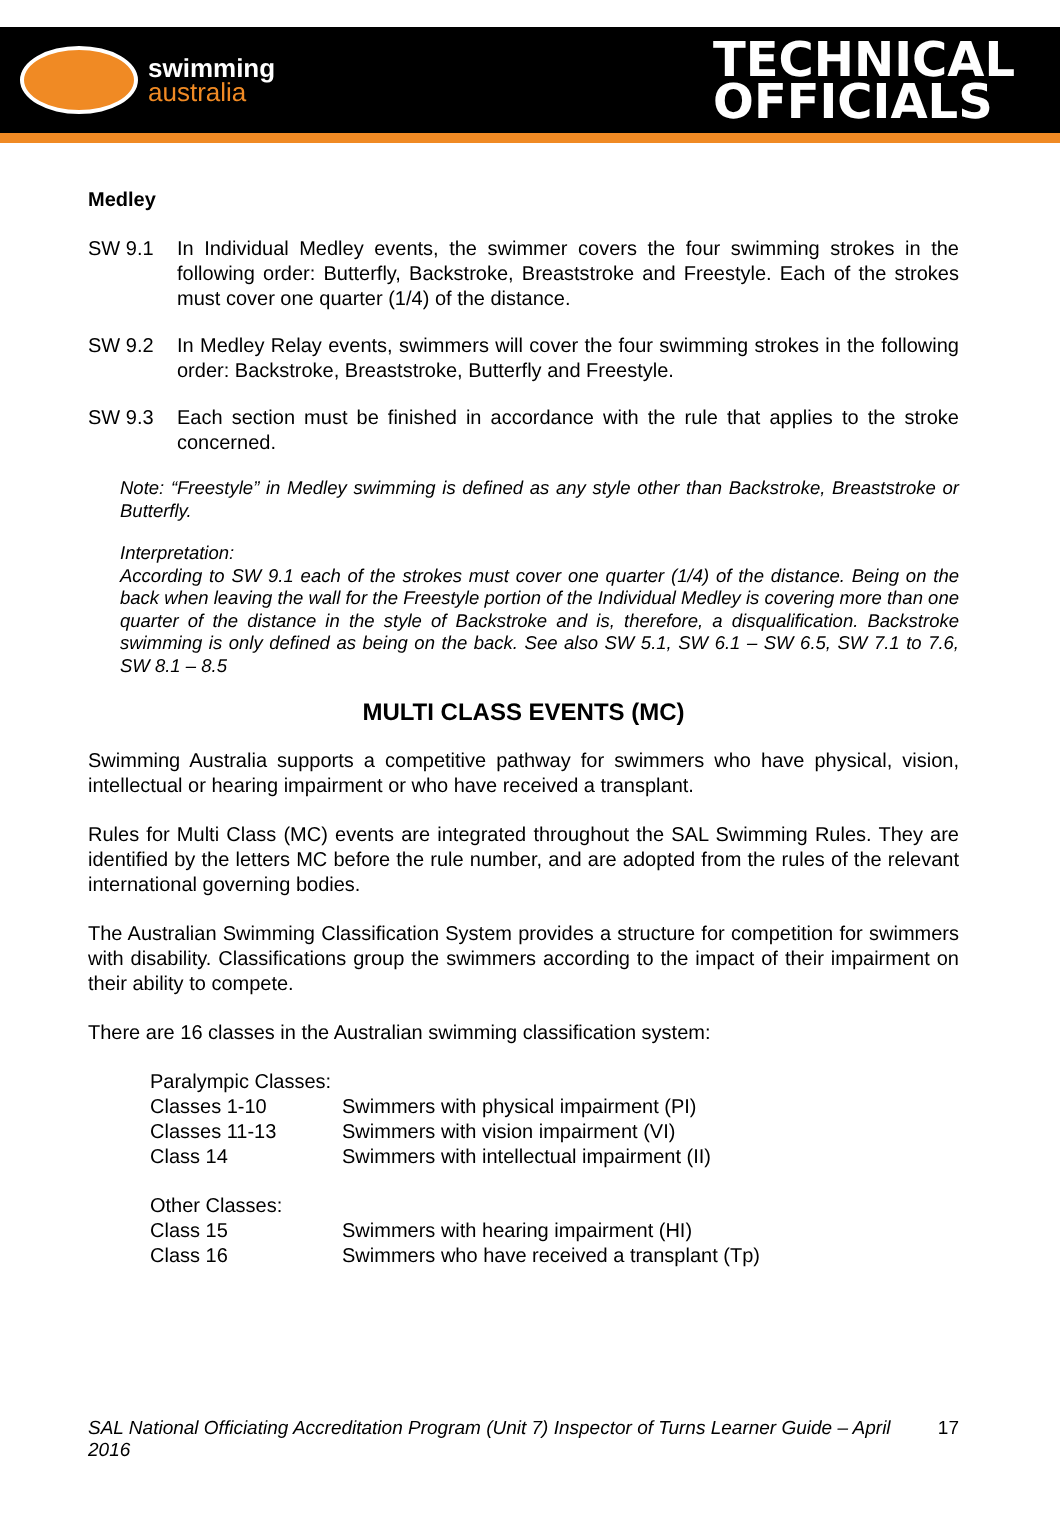swimming
australia
TECHNICAL
OFFICIALS
Medley
SW 9.1 In Individual Medley events, the swimmer covers the four swimming strokes in the following order: Butterfly, Backstroke, Breaststroke and Freestyle. Each of the strokes must cover one quarter (1/4) of the distance.
SW 9.2 In Medley Relay events, swimmers will cover the four swimming strokes in the following order: Backstroke, Breaststroke, Butterfly and Freestyle.
SW 9.3 Each section must be finished in accordance with the rule that applies to the stroke concerned.
Note: “Freestyle” in Medley swimming is defined as any style other than Backstroke, Breaststroke or Butterfly.
Interpretation:
According to SW 9.1 each of the strokes must cover one quarter (1/4) of the distance. Being on the back when leaving the wall for the Freestyle portion of the Individual Medley is covering more than one quarter of the distance in the style of Backstroke and is, therefore, a disqualification. Backstroke swimming is only defined as being on the back. See also SW 5.1, SW 6.1 – SW 6.5, SW 7.1 to 7.6, SW 8.1 – 8.5
MULTI CLASS EVENTS (MC)
Swimming Australia supports a competitive pathway for swimmers who have physical, vision, intellectual or hearing impairment or who have received a transplant.
Rules for Multi Class (MC) events are integrated throughout the SAL Swimming Rules. They are identified by the letters MC before the rule number, and are adopted from the rules of the relevant international governing bodies.
The Australian Swimming Classification System provides a structure for competition for swimmers with disability. Classifications group the swimmers according to the impact of their impairment on their ability to compete.
There are 16 classes in the Australian swimming classification system:
| Paralympic Classes: | |
| Classes 1-10 | Swimmers with physical impairment (PI) |
| Classes 11-13 | Swimmers with vision impairment (VI) |
| Class 14 | Swimmers with intellectual impairment (II) |
| Other Classes: | |
| Class 15 | Swimmers with hearing impairment (HI) |
| Class 16 | Swimmers who have received a transplant (Tp) |
SAL National Officiating Accreditation Program (Unit 7) Inspector of Turns Learner Guide – April 2016 17